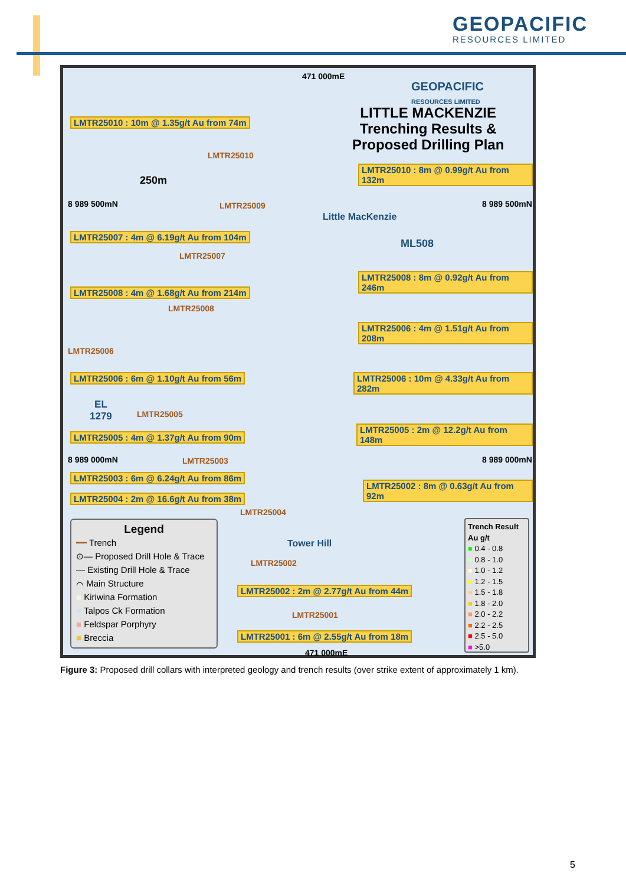GEOPACIFIC
RESOURCES LIMITED
471 000mE
GEOPACIFIC
RESOURCES LIMITED
LITTLE MACKENZIE
Trenching Results &
Proposed Drilling Plan
LMTR25010 : 10m @ 1.35g/t Au from 74m
LMTR25010
LMTR25010 : 8m @ 0.99g/t Au from 132m
250m
8 989 500mN LMTR25009 8 989 500mN
Little MacKenzie
LMTR25007 : 4m @ 6.19g/t Au from 104m
LMTR25007
ML508
LMTR25008 : 8m @ 0.92g/t Au from 246m
LMTR25008 : 4m @ 1.68g/t Au from 214m
LMTR25008
LMTR25006 : 4m @ 1.51g/t Au from 208m
LMTR25006
LMTR25006 : 6m @ 1.10g/t Au from 56m
LMTR25006 : 10m @ 4.33g/t Au from 282m
EL
1279
LMTR25005
LMTR25005 : 2m @ 12.2g/t Au from 148m
LMTR25005 : 4m @ 1.37g/t Au from 90m
8 989 000mN LMTR25003 8 989 000mN
LMTR25003 : 6m @ 6.24g/t Au from 86m
LMTR25002 : 8m @ 0.63g/t Au from 92m
LMTR25004 : 2m @ 16.6g/t Au from 38m
LMTR25004
Legend
━━ Trench
⊙— Proposed Drill Hole & Trace
— Existing Drill Hole & Trace
⌒ Main Structure
■ Kiriwina Formation
■ Talpos Ck Formation
■ Feldspar Porphyry
■ Breccia
Tower Hill
LMTR25002
LMTR25002 : 2m @ 2.77g/t Au from 44m
LMTR25001
LMTR25001 : 6m @ 2.55g/t Au from 18m
471 000mE
Trench Result
Au g/t
■ 0.4 - 0.8
■ 0.8 - 1.0
■ 1.0 - 1.2
■ 1.2 - 1.5
■ 1.5 - 1.8
■ 1.8 - 2.0
■ 2.0 - 2.2
■ 2.2 - 2.5
■ 2.5 - 5.0
■ >5.0
Figure 3: Proposed drill collars with interpreted geology and trench results (over strike extent of approximately 1 km).
5